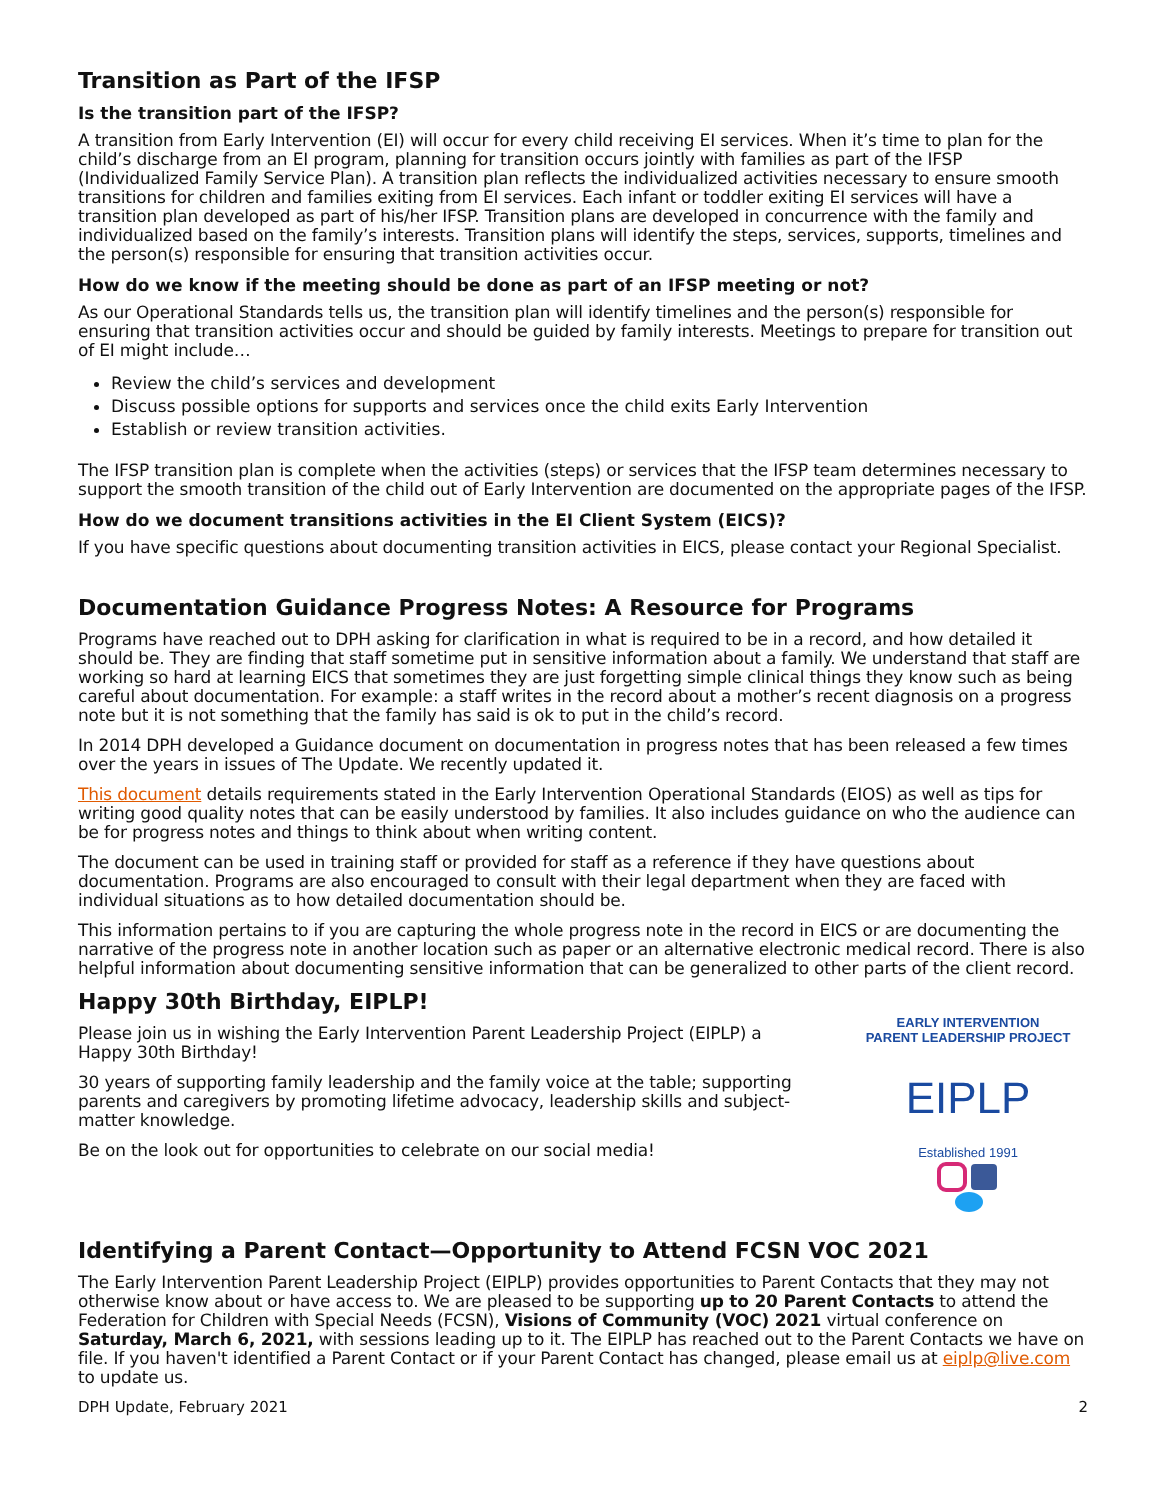Transition as Part of the IFSP
Is the transition part of the IFSP?
A transition from Early Intervention (EI) will occur for every child receiving EI services. When it’s time to plan for the child’s discharge from an EI program, planning for transition occurs jointly with families as part of the IFSP (Individualized Family Service Plan). A transition plan reflects the individualized activities necessary to ensure smooth transitions for children and families exiting from EI services. Each infant or toddler exiting EI services will have a transition plan developed as part of his/her IFSP. Transition plans are developed in concurrence with the family and individualized based on the family’s interests. Transition plans will identify the steps, services, supports, timelines and the person(s) responsible for ensuring that transition activities occur.
How do we know if the meeting should be done as part of an IFSP meeting or not?
As our Operational Standards tells us, the transition plan will identify timelines and the person(s) responsible for ensuring that transition activities occur and should be guided by family interests. Meetings to prepare for transition out of EI might include…
Review the child’s services and development
Discuss possible options for supports and services once the child exits Early Intervention
Establish or review transition activities.
The IFSP transition plan is complete when the activities (steps) or services that the IFSP team determines necessary to support the smooth transition of the child out of Early Intervention are documented on the appropriate pages of the IFSP.
How do we document transitions activities in the EI Client System (EICS)?
If you have specific questions about documenting transition activities in EICS, please contact your Regional Specialist.
Documentation Guidance Progress Notes: A Resource for Programs
Programs have reached out to DPH asking for clarification in what is required to be in a record, and how detailed it should be. They are finding that staff sometime put in sensitive information about a family. We understand that staff are working so hard at learning EICS that sometimes they are just forgetting simple clinical things they know such as being careful about documentation. For example: a staff writes in the record about a mother’s recent diagnosis on a progress note but it is not something that the family has said is ok to put in the child’s record.
In 2014 DPH developed a Guidance document on documentation in progress notes that has been released a few times over the years in issues of The Update. We recently updated it.
This document details requirements stated in the Early Intervention Operational Standards (EIOS) as well as tips for writing good quality notes that can be easily understood by families. It also includes guidance on who the audience can be for progress notes and things to think about when writing content.
The document can be used in training staff or provided for staff as a reference if they have questions about documentation. Programs are also encouraged to consult with their legal department when they are faced with individual situations as to how detailed documentation should be.
This information pertains to if you are capturing the whole progress note in the record in EICS or are documenting the narrative of the progress note in another location such as paper or an alternative electronic medical record. There is also helpful information about documenting sensitive information that can be generalized to other parts of the client record.
Happy 30th Birthday, EIPLP!
Please join us in wishing the Early Intervention Parent Leadership Project (EIPLP) a Happy 30th Birthday!
30 years of supporting family leadership and the family voice at the table; supporting parents and caregivers by promoting lifetime advocacy, leadership skills and subject-matter knowledge.
Be on the look out for opportunities to celebrate on our social media!
EARLY INTERVENTION
PARENT LEADERSHIP PROJECT
EIPLP
Established 1991
Identifying a Parent Contact—Opportunity to Attend FCSN VOC 2021
The Early Intervention Parent Leadership Project (EIPLP) provides opportunities to Parent Contacts that they may not otherwise know about or have access to. We are pleased to be supporting up to 20 Parent Contacts to attend the Federation for Children with Special Needs (FCSN), Visions of Community (VOC) 2021 virtual conference on Saturday, March 6, 2021, with sessions leading up to it. The EIPLP has reached out to the Parent Contacts we have on file. If you haven't identified a Parent Contact or if your Parent Contact has changed, please email us at eiplp@live.com to update us.
DPH Update, February 2021 2